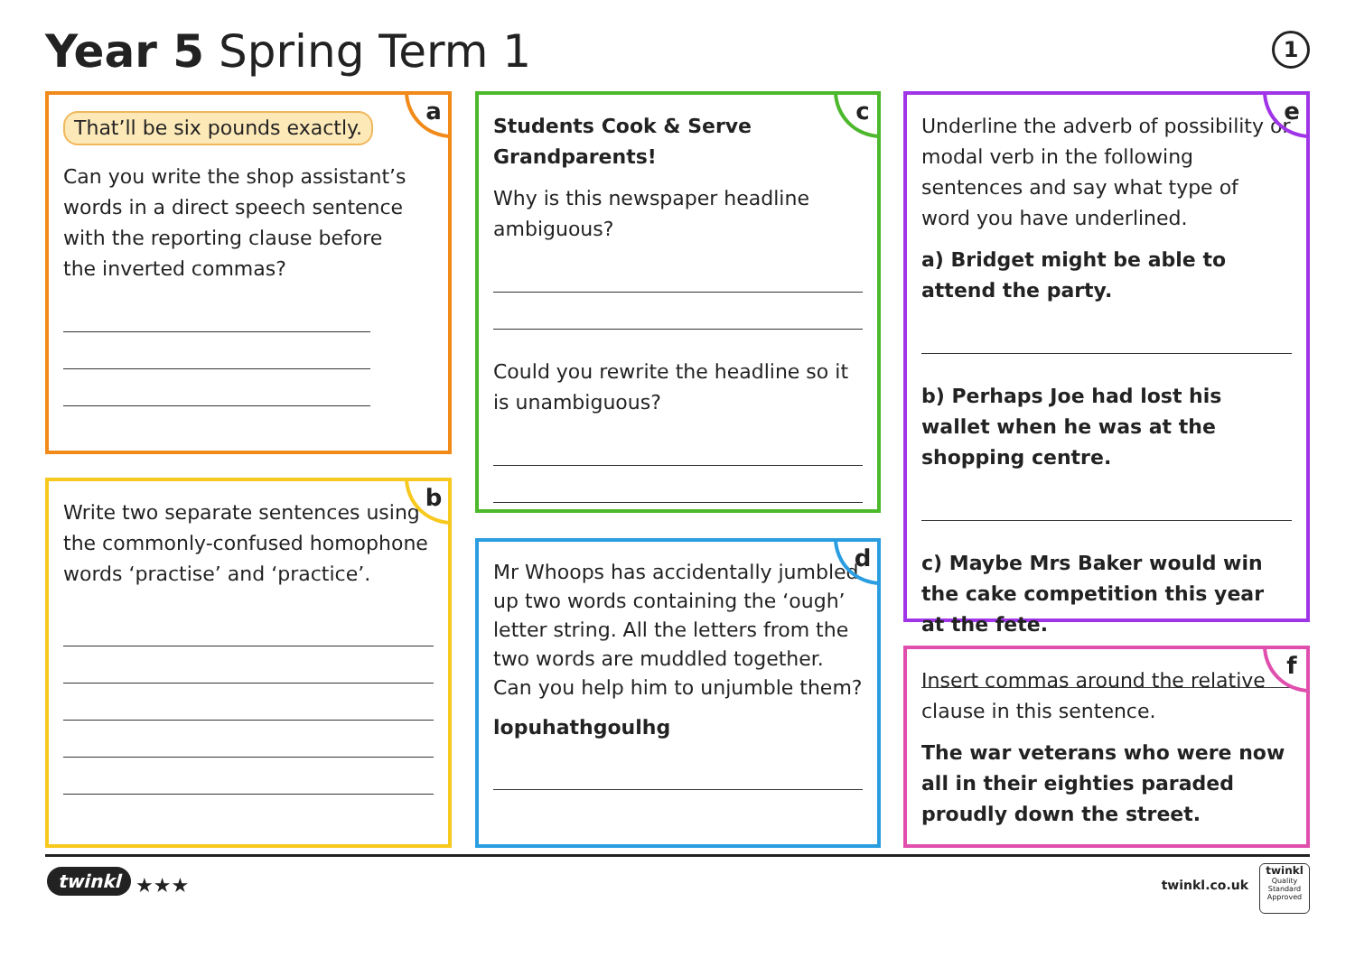Year 5 Spring Term 1 1
a
That’ll be six pounds exactly.
Can you write the shop assistant’s words in a direct speech sentence with the reporting clause before the inverted commas?
b
Write two separate sentences using the commonly-confused homophone words ‘practise’ and ‘practice’.
c
Students Cook & Serve Grandparents!
Why is this newspaper headline ambiguous?
Could you rewrite the headline so it is unambiguous?
d
Mr Whoops has accidentally jumbled up two words containing the ‘ough’ letter string. All the letters from the two words are muddled together. Can you help him to unjumble them?
lopuhathgoulhg
e
Underline the adverb of possibility or modal verb in the following sentences and say what type of word you have underlined.
a) Bridget might be able to attend the party.
b) Perhaps Joe had lost his wallet when he was at the shopping centre.
c) Maybe Mrs Baker would win the cake competition this year at the fete.
f
Insert commas around the relative clause in this sentence.
The war veterans who were now all in their eighties paraded proudly down the street.
twinkl ★★★ twinkl.co.uk
twinkl
Quality Standard Approved